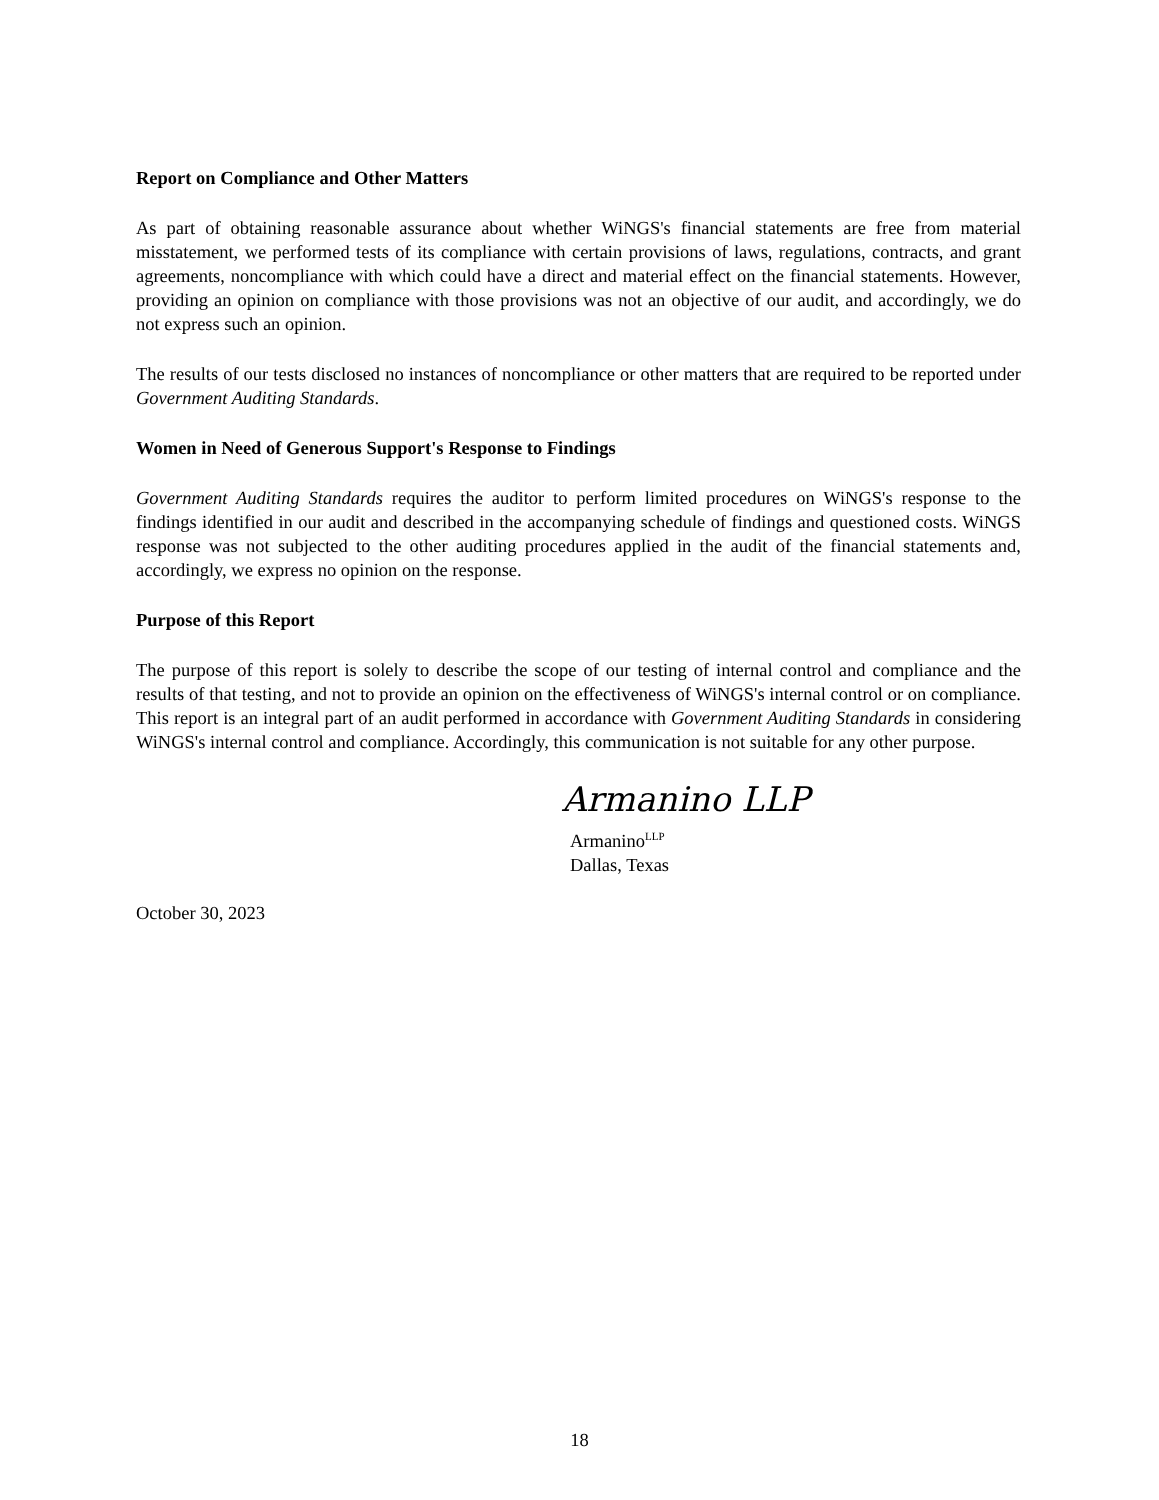Report on Compliance and Other Matters
As part of obtaining reasonable assurance about whether WiNGS's financial statements are free from material misstatement, we performed tests of its compliance with certain provisions of laws, regulations, contracts, and grant agreements, noncompliance with which could have a direct and material effect on the financial statements. However, providing an opinion on compliance with those provisions was not an objective of our audit, and accordingly, we do not express such an opinion.
The results of our tests disclosed no instances of noncompliance or other matters that are required to be reported under Government Auditing Standards.
Women in Need of Generous Support's Response to Findings
Government Auditing Standards requires the auditor to perform limited procedures on WiNGS's response to the findings identified in our audit and described in the accompanying schedule of findings and questioned costs. WiNGS response was not subjected to the other auditing procedures applied in the audit of the financial statements and, accordingly, we express no opinion on the response.
Purpose of this Report
The purpose of this report is solely to describe the scope of our testing of internal control and compliance and the results of that testing, and not to provide an opinion on the effectiveness of WiNGS's internal control or on compliance. This report is an integral part of an audit performed in accordance with Government Auditing Standards in considering WiNGS's internal control and compliance. Accordingly, this communication is not suitable for any other purpose.
Armanino LLP
Armanino<sup>LLP</sup>
Dallas, Texas
October 30, 2023
18